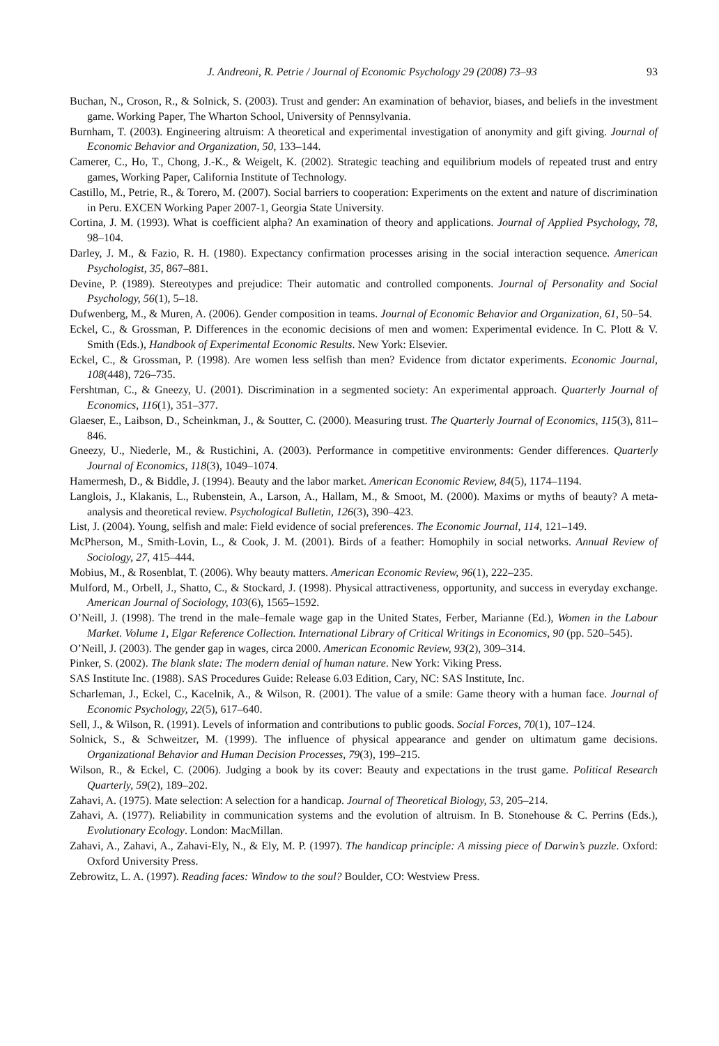J. Andreoni, R. Petrie / Journal of Economic Psychology 29 (2008) 73–93 93
Buchan, N., Croson, R., & Solnick, S. (2003). Trust and gender: An examination of behavior, biases, and beliefs in the investment game. Working Paper, The Wharton School, University of Pennsylvania.
Burnham, T. (2003). Engineering altruism: A theoretical and experimental investigation of anonymity and gift giving. Journal of Economic Behavior and Organization, 50, 133–144.
Camerer, C., Ho, T., Chong, J.-K., & Weigelt, K. (2002). Strategic teaching and equilibrium models of repeated trust and entry games, Working Paper, California Institute of Technology.
Castillo, M., Petrie, R., & Torero, M. (2007). Social barriers to cooperation: Experiments on the extent and nature of discrimination in Peru. EXCEN Working Paper 2007-1, Georgia State University.
Cortina, J. M. (1993). What is coefficient alpha? An examination of theory and applications. Journal of Applied Psychology, 78, 98–104.
Darley, J. M., & Fazio, R. H. (1980). Expectancy confirmation processes arising in the social interaction sequence. American Psychologist, 35, 867–881.
Devine, P. (1989). Stereotypes and prejudice: Their automatic and controlled components. Journal of Personality and Social Psychology, 56(1), 5–18.
Dufwenberg, M., & Muren, A. (2006). Gender composition in teams. Journal of Economic Behavior and Organization, 61, 50–54.
Eckel, C., & Grossman, P. Differences in the economic decisions of men and women: Experimental evidence. In C. Plott & V. Smith (Eds.), Handbook of Experimental Economic Results. New York: Elsevier.
Eckel, C., & Grossman, P. (1998). Are women less selfish than men? Evidence from dictator experiments. Economic Journal, 108(448), 726–735.
Fershtman, C., & Gneezy, U. (2001). Discrimination in a segmented society: An experimental approach. Quarterly Journal of Economics, 116(1), 351–377.
Glaeser, E., Laibson, D., Scheinkman, J., & Soutter, C. (2000). Measuring trust. The Quarterly Journal of Economics, 115(3), 811–846.
Gneezy, U., Niederle, M., & Rustichini, A. (2003). Performance in competitive environments: Gender differences. Quarterly Journal of Economics, 118(3), 1049–1074.
Hamermesh, D., & Biddle, J. (1994). Beauty and the labor market. American Economic Review, 84(5), 1174–1194.
Langlois, J., Klakanis, L., Rubenstein, A., Larson, A., Hallam, M., & Smoot, M. (2000). Maxims or myths of beauty? A meta-analysis and theoretical review. Psychological Bulletin, 126(3), 390–423.
List, J. (2004). Young, selfish and male: Field evidence of social preferences. The Economic Journal, 114, 121–149.
McPherson, M., Smith-Lovin, L., & Cook, J. M. (2001). Birds of a feather: Homophily in social networks. Annual Review of Sociology, 27, 415–444.
Mobius, M., & Rosenblat, T. (2006). Why beauty matters. American Economic Review, 96(1), 222–235.
Mulford, M., Orbell, J., Shatto, C., & Stockard, J. (1998). Physical attractiveness, opportunity, and success in everyday exchange. American Journal of Sociology, 103(6), 1565–1592.
O’Neill, J. (1998). The trend in the male–female wage gap in the United States, Ferber, Marianne (Ed.), Women in the Labour Market. Volume 1, Elgar Reference Collection. International Library of Critical Writings in Economics, 90 (pp. 520–545).
O’Neill, J. (2003). The gender gap in wages, circa 2000. American Economic Review, 93(2), 309–314.
Pinker, S. (2002). The blank slate: The modern denial of human nature. New York: Viking Press.
SAS Institute Inc. (1988). SAS Procedures Guide: Release 6.03 Edition, Cary, NC: SAS Institute, Inc.
Scharleman, J., Eckel, C., Kacelnik, A., & Wilson, R. (2001). The value of a smile: Game theory with a human face. Journal of Economic Psychology, 22(5), 617–640.
Sell, J., & Wilson, R. (1991). Levels of information and contributions to public goods. Social Forces, 70(1), 107–124.
Solnick, S., & Schweitzer, M. (1999). The influence of physical appearance and gender on ultimatum game decisions. Organizational Behavior and Human Decision Processes, 79(3), 199–215.
Wilson, R., & Eckel, C. (2006). Judging a book by its cover: Beauty and expectations in the trust game. Political Research Quarterly, 59(2), 189–202.
Zahavi, A. (1975). Mate selection: A selection for a handicap. Journal of Theoretical Biology, 53, 205–214.
Zahavi, A. (1977). Reliability in communication systems and the evolution of altruism. In B. Stonehouse & C. Perrins (Eds.), Evolutionary Ecology. London: MacMillan.
Zahavi, A., Zahavi, A., Zahavi-Ely, N., & Ely, M. P. (1997). The handicap principle: A missing piece of Darwin’s puzzle. Oxford: Oxford University Press.
Zebrowitz, L. A. (1997). Reading faces: Window to the soul? Boulder, CO: Westview Press.